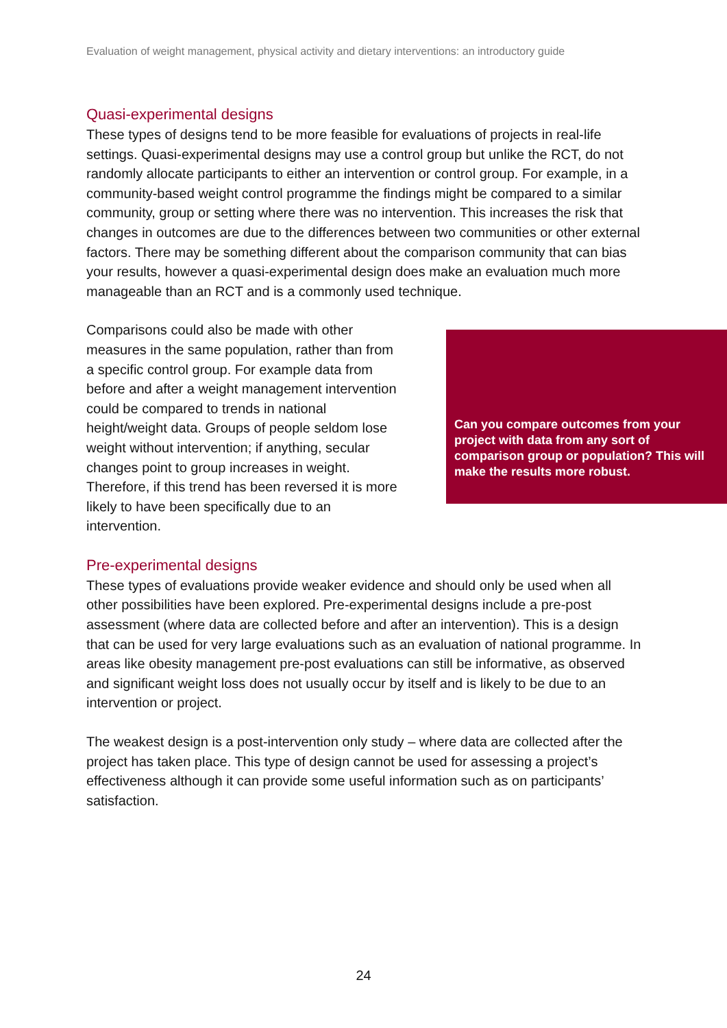Evaluation of weight management, physical activity and dietary interventions: an introductory guide
Quasi-experimental designs
These types of designs tend to be more feasible for evaluations of projects in real-life settings. Quasi-experimental designs may use a control group but unlike the RCT, do not randomly allocate participants to either an intervention or control group. For example, in a community-based weight control programme the findings might be compared to a similar community, group or setting where there was no intervention. This increases the risk that changes in outcomes are due to the differences between two communities or other external factors. There may be something different about the comparison community that can bias your results, however a quasi-experimental design does make an evaluation much more manageable than an RCT and is a commonly used technique.
Comparisons could also be made with other measures in the same population, rather than from a specific control group. For example data from before and after a weight management intervention could be compared to trends in national height/weight data. Groups of people seldom lose weight without intervention; if anything, secular changes point to group increases in weight. Therefore, if this trend has been reversed it is more likely to have been specifically due to an intervention.
Can you compare outcomes from your project with data from any sort of comparison group or population? This will make the results more robust.
Pre-experimental designs
These types of evaluations provide weaker evidence and should only be used when all other possibilities have been explored. Pre-experimental designs include a pre-post assessment (where data are collected before and after an intervention). This is a design that can be used for very large evaluations such as an evaluation of national programme. In areas like obesity management pre-post evaluations can still be informative, as observed and significant weight loss does not usually occur by itself and is likely to be due to an intervention or project.
The weakest design is a post-intervention only study – where data are collected after the project has taken place. This type of design cannot be used for assessing a project’s effectiveness although it can provide some useful information such as on participants’ satisfaction.
24